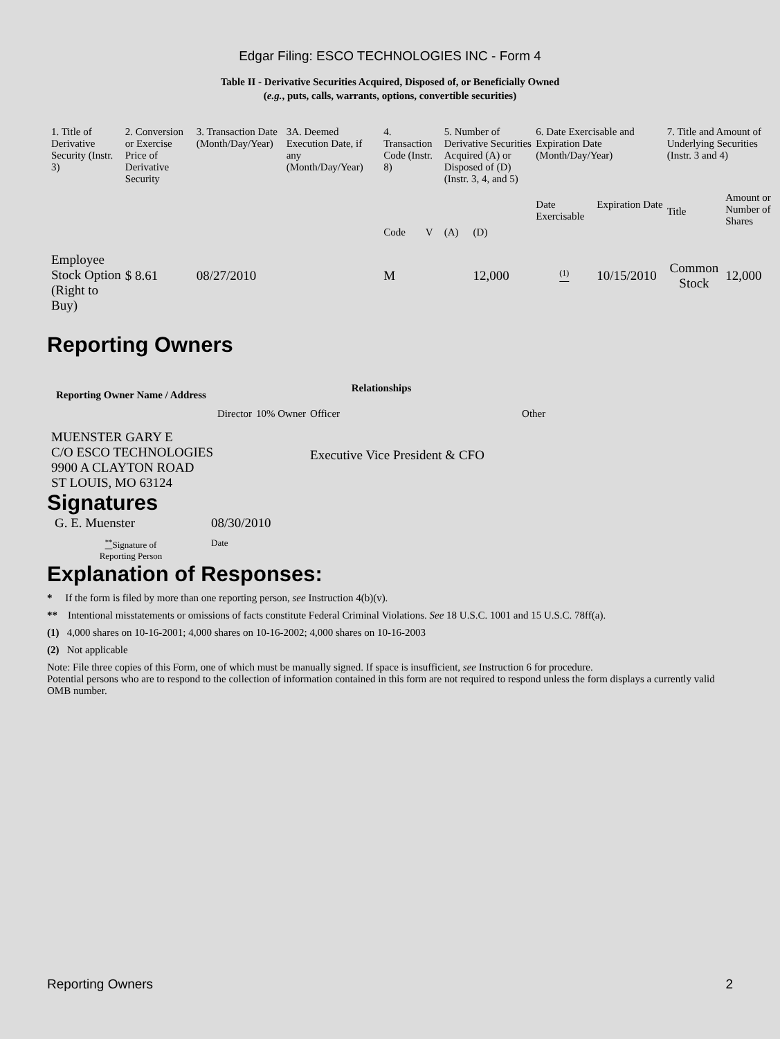Edgar Filing: ESCO TECHNOLOGIES INC - Form 4
Table II - Derivative Securities Acquired, Disposed of, or Beneficially Owned
(e.g., puts, calls, warrants, options, convertible securities)
| 1. Title of Derivative Security (Instr. 3) | 2. Conversion or Exercise Price of Derivative Security | 3. Transaction Date (Month/Day/Year) | 3A. Deemed Execution Date, if any (Month/Day/Year) | 4. Transaction Code (Instr. 8) | | 5. Number of Derivative Securities Acquired (A) or Disposed of (D) (Instr. 3, 4, and 5) | | 6. Date Exercisable and Expiration Date (Month/Day/Year) | | 7. Title and Amount of Underlying Securities (Instr. 3 and 4) | |
| | | | | Code | V | (A) | (D) | Date Exercisable | Expiration Date | Title | Amount or Number of Shares |
| Employee Stock Option (Right to Buy) | $ 8.61 | 08/27/2010 | | M | | | 12,000 | <sup>(1)</sup> | 10/15/2010 | Common Stock | 12,000 |
Reporting Owners
| Reporting Owner Name / Address | Relationships | | | |
| --- | --- | --- | --- | --- |
| | Director | 10% Owner | Officer | Other |
| MUENSTER GARY E C/O ESCO TECHNOLOGIES 9900 A CLAYTON ROAD ST LOUIS, MO 63124 | | | Executive Vice President & CFO | |
Signatures
| G. E. Muenster | 08/30/2010 |
| <sup>**</sup> Signature of Reporting Person | Date |
Explanation of Responses:
* If the form is filed by more than one reporting person, see Instruction 4(b)(v).
** Intentional misstatements or omissions of facts constitute Federal Criminal Violations. See 18 U.S.C. 1001 and 15 U.S.C. 78ff(a).
(1) 4,000 shares on 10-16-2001; 4,000 shares on 10-16-2002; 4,000 shares on 10-16-2003
(2) Not applicable
Note: File three copies of this Form, one of which must be manually signed. If space is insufficient, see Instruction 6 for procedure.
Potential persons who are to respond to the collection of information contained in this form are not required to respond unless the form displays a currently valid OMB number.
Reporting Owners 2